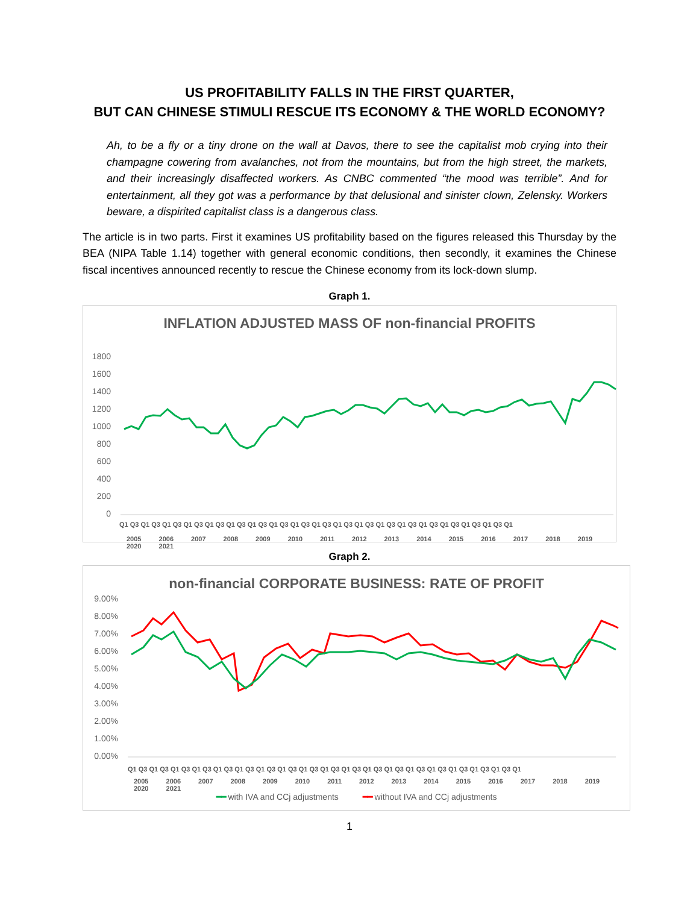US PROFITABILITY FALLS IN THE FIRST QUARTER,
BUT CAN CHINESE STIMULI RESCUE ITS ECONOMY & THE WORLD ECONOMY?
Ah, to be a fly or a tiny drone on the wall at Davos, there to see the capitalist mob crying into their champagne cowering from avalanches, not from the mountains, but from the high street, the markets, and their increasingly disaffected workers. As CNBC commented “the mood was terrible”. And for entertainment, all they got was a performance by that delusional and sinister clown, Zelensky. Workers beware, a dispirited capitalist class is a dangerous class.
The article is in two parts. First it examines US profitability based on the figures released this Thursday by the BEA (NIPA Table 1.14) together with general economic conditions, then secondly, it examines the Chinese fiscal incentives announced recently to rescue the Chinese economy from its lock-down slump.
Graph 1.
INFLATION ADJUSTED MASS OF non-financial PROFITS
1800
1600
1400
1200
1000
800
600
400
200
0
Q1 Q3 Q1 Q3 Q1 Q3 Q1 Q3 Q1 Q3 Q1 Q3 Q1 Q3 Q1 Q3 Q1 Q3 Q1 Q3 Q1 Q3 Q1 Q3 Q1 Q3 Q1 Q3 Q1 Q3 Q1 Q3 Q1 Q3 Q1 Q3 Q1
2005 2006 2007 2008 2009 2010 2011 2012 2013 2014 2015 2016 2017 2018 2019 2020 2021
Graph 2.
non-financial CORPORATE BUSINESS: RATE OF PROFIT
9.00%
8.00%
7.00%
6.00%
5.00%
4.00%
3.00%
2.00%
1.00%
0.00%
Q1 Q3 Q1 Q3 Q1 Q3 Q1 Q3 Q1 Q3 Q1 Q3 Q1 Q3 Q1 Q3 Q1 Q3 Q1 Q3 Q1 Q3 Q1 Q3 Q1 Q3 Q1 Q3 Q1 Q3 Q1 Q3 Q1 Q3 Q1 Q3 Q1
2005 2006 2007 2008 2009 2010 2011 2012 2013 2014 2015 2016 2017 2018 2019 2020 2021
━━ with IVA and CCj adjustments ━━ without IVA and CCj adjustments
1